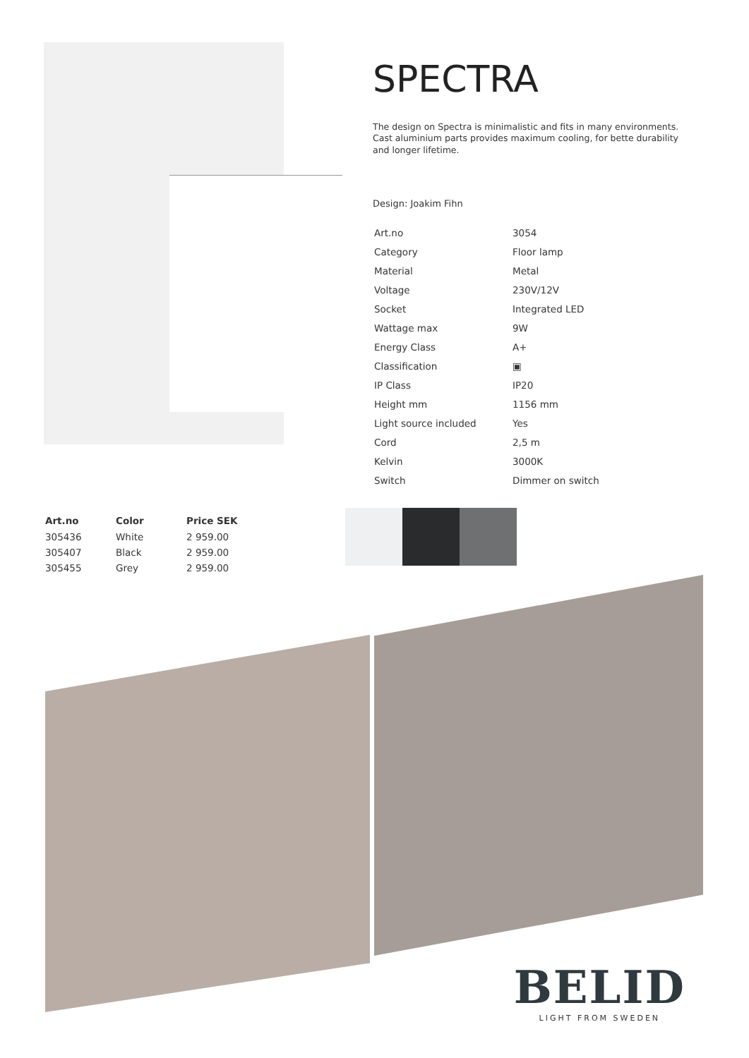SPECTRA
The design on Spectra is minimalistic and fits in many environments. Cast aluminium parts provides maximum cooling, for bette durability and longer lifetime.
Design: Joakim Fihn
| Art.no | 3054 |
| Category | Floor lamp |
| Material | Metal |
| Voltage | 230V/12V |
| Socket | Integrated LED |
| Wattage max | 9W |
| Energy Class | A+ |
| Classification | ▣ |
| IP Class | IP20 |
| Height mm | 1156 mm |
| Light source included | Yes |
| Cord | 2,5 m |
| Kelvin | 3000K |
| Switch | Dimmer on switch |
| Art.no | Color | Price SEK |
| --- | --- | --- |
| 305436 | White | 2 959.00 |
| 305407 | Black | 2 959.00 |
| 305455 | Grey | 2 959.00 |
BELID
LIGHT FROM SWEDEN